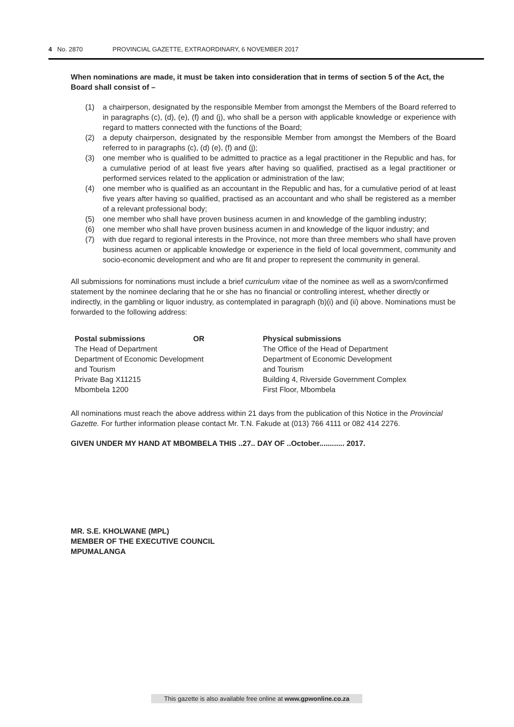4 No. 2870 PROVINCIAL GAZETTE, EXTRAORDINARY, 6 NOVEMBER 2017
When nominations are made, it must be taken into consideration that in terms of section 5 of the Act, the Board shall consist of –
(1) a chairperson, designated by the responsible Member from amongst the Members of the Board referred to in paragraphs (c), (d), (e), (f) and (j), who shall be a person with applicable knowledge or experience with regard to matters connected with the functions of the Board;
(2) a deputy chairperson, designated by the responsible Member from amongst the Members of the Board referred to in paragraphs (c), (d) (e), (f) and (j);
(3) one member who is qualified to be admitted to practice as a legal practitioner in the Republic and has, for a cumulative period of at least five years after having so qualified, practised as a legal practitioner or performed services related to the application or administration of the law;
(4) one member who is qualified as an accountant in the Republic and has, for a cumulative period of at least five years after having so qualified, practised as an accountant and who shall be registered as a member of a relevant professional body;
(5) one member who shall have proven business acumen in and knowledge of the gambling industry;
(6) one member who shall have proven business acumen in and knowledge of the liquor industry; and
(7) with due regard to regional interests in the Province, not more than three members who shall have proven business acumen or applicable knowledge or experience in the field of local government, community and socio-economic development and who are fit and proper to represent the community in general.
All submissions for nominations must include a brief curriculum vitae of the nominee as well as a sworn/confirmed statement by the nominee declaring that he or she has no financial or controlling interest, whether directly or indirectly, in the gambling or liquor industry, as contemplated in paragraph (b)(i) and (ii) above. Nominations must be forwarded to the following address:
Postal submissions OR
The Head of Department
Department of Economic Development
and Tourism
Private Bag X11215
Mbombela 1200
Physical submissions
The Office of the Head of Department
Department of Economic Development
and Tourism
Building 4, Riverside Government Complex
First Floor, Mbombela
All nominations must reach the above address within 21 days from the publication of this Notice in the Provincial Gazette. For further information please contact Mr. T.N. Fakude at (013) 766 4111 or 082 414 2276.
GIVEN UNDER MY HAND AT MBOMBELA THIS ..27.. DAY OF ..October............ 2017.
MR. S.E. KHOLWANE (MPL)
MEMBER OF THE EXECUTIVE COUNCIL
MPUMALANGA
This gazette is also available free online at www.gpwonline.co.za